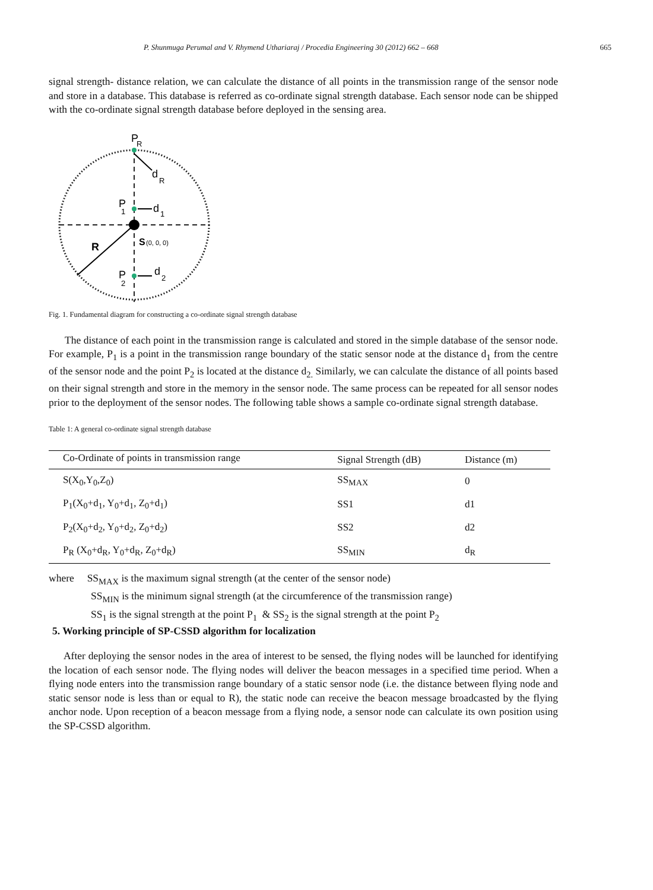P. Shunmuga Perumal and V. Rhymend Uthariaraj / Procedia Engineering 30 (2012) 662 – 668 665
signal strength- distance relation, we can calculate the distance of all points in the transmission range of the sensor node and store in a database. This database is referred as co-ordinate signal strength database. Each sensor node can be shipped with the co-ordinate signal strength database before deployed in the sensing area.
P
R
d
R
P
1
d
1
S
(0, 0, 0)
R
P
2
d
2
Fig. 1. Fundamental diagram for constructing a co-ordinate signal strength database
The distance of each point in the transmission range is calculated and stored in the simple database of the sensor node. For example, P<sub>1</sub> is a point in the transmission range boundary of the static sensor node at the distance d<sub>1</sub> from the centre of the sensor node and the point P<sub>2</sub> is located at the distance d<sub>2.</sub> Similarly, we can calculate the distance of all points based on their signal strength and store in the memory in the sensor node. The same process can be repeated for all sensor nodes prior to the deployment of the sensor nodes. The following table shows a sample co-ordinate signal strength database.
Table 1: A general co-ordinate signal strength database
| Co-Ordinate of points in transmission range | Signal Strength (dB) | Distance (m) |
| --- | --- | --- |
| S(X<sub>0</sub>,Y<sub>0</sub>,Z<sub>0</sub>) | SS<sub>MAX</sub> | 0 |
| P<sub>1</sub>(X<sub>0</sub>+d<sub>1</sub>, Y<sub>0</sub>+d<sub>1</sub>, Z<sub>0</sub>+d<sub>1</sub>) | SS1 | d1 |
| P<sub>2</sub>(X<sub>0</sub>+d<sub>2</sub>, Y<sub>0</sub>+d<sub>2</sub>, Z<sub>0</sub>+d<sub>2</sub>) | SS2 | d2 |
| P<sub>R</sub> (X<sub>0</sub>+d<sub>R</sub>, Y<sub>0</sub>+d<sub>R</sub>, Z<sub>0</sub>+d<sub>R</sub>) | SS<sub>MIN</sub> | d<sub>R</sub> |
where SS<sub>MAX</sub> is the maximum signal strength (at the center of the sensor node)
SS<sub>MIN</sub> is the minimum signal strength (at the circumference of the transmission range)
SS<sub>1</sub> is the signal strength at the point P<sub>1</sub> & SS<sub>2</sub> is the signal strength at the point P<sub>2</sub>
5. Working principle of SP-CSSD algorithm for localization
After deploying the sensor nodes in the area of interest to be sensed, the flying nodes will be launched for identifying the location of each sensor node. The flying nodes will deliver the beacon messages in a specified time period. When a flying node enters into the transmission range boundary of a static sensor node (i.e. the distance between flying node and static sensor node is less than or equal to R), the static node can receive the beacon message broadcasted by the flying anchor node. Upon reception of a beacon message from a flying node, a sensor node can calculate its own position using the SP-CSSD algorithm.